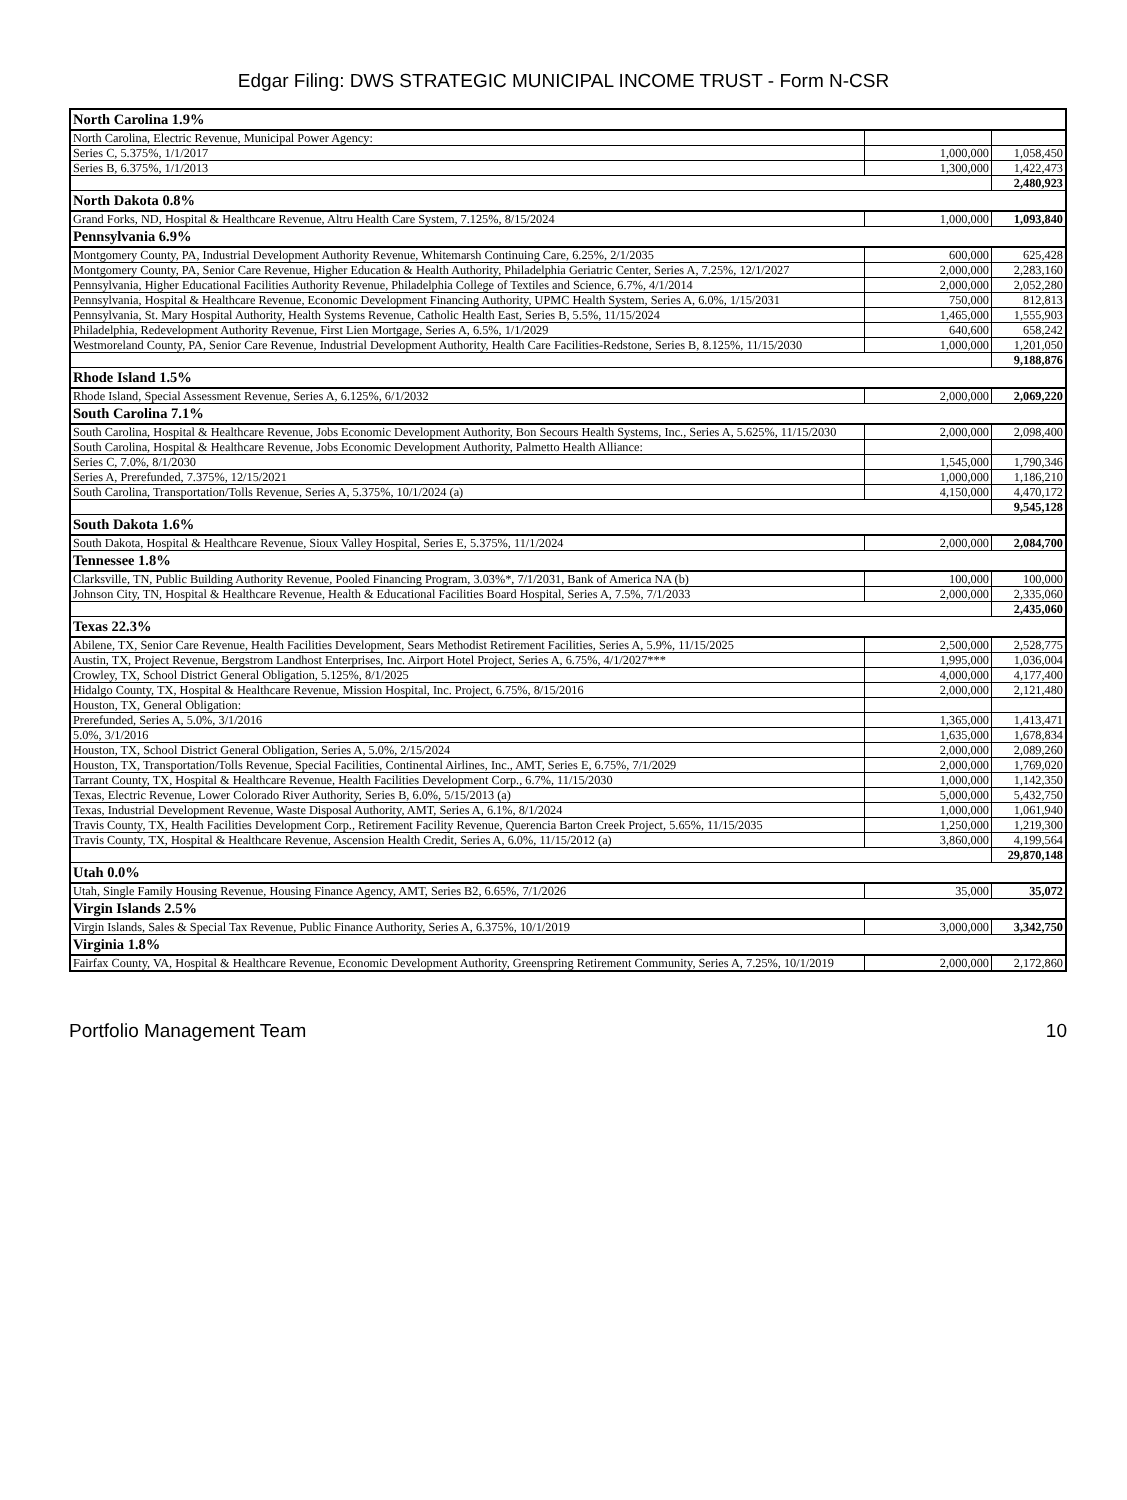Edgar Filing: DWS STRATEGIC MUNICIPAL INCOME TRUST - Form N-CSR
| North Carolina 1.9% | | |
| North Carolina, Electric Revenue, Municipal Power Agency: | | |
| Series C, 5.375%, 1/1/2017 | 1,000,000 | 1,058,450 |
| Series B, 6.375%, 1/1/2013 | 1,300,000 | 1,422,473 |
| | | 2,480,923 |
| North Dakota 0.8% | | |
| Grand Forks, ND, Hospital & Healthcare Revenue, Altru Health Care System, 7.125%, 8/15/2024 | 1,000,000 | 1,093,840 |
| Pennsylvania 6.9% | | |
| Montgomery County, PA, Industrial Development Authority Revenue, Whitemarsh Continuing Care, 6.25%, 2/1/2035 | 600,000 | 625,428 |
| Montgomery County, PA, Senior Care Revenue, Higher Education & Health Authority, Philadelphia Geriatric Center, Series A, 7.25%, 12/1/2027 | 2,000,000 | 2,283,160 |
| Pennsylvania, Higher Educational Facilities Authority Revenue, Philadelphia College of Textiles and Science, 6.7%, 4/1/2014 | 2,000,000 | 2,052,280 |
| Pennsylvania, Hospital & Healthcare Revenue, Economic Development Financing Authority, UPMC Health System, Series A, 6.0%, 1/15/2031 | 750,000 | 812,813 |
| Pennsylvania, St. Mary Hospital Authority, Health Systems Revenue, Catholic Health East, Series B, 5.5%, 11/15/2024 | 1,465,000 | 1,555,903 |
| Philadelphia, Redevelopment Authority Revenue, First Lien Mortgage, Series A, 6.5%, 1/1/2029 | 640,600 | 658,242 |
| Westmoreland County, PA, Senior Care Revenue, Industrial Development Authority, Health Care Facilities-Redstone, Series B, 8.125%, 11/15/2030 | 1,000,000 | 1,201,050 |
| | | 9,188,876 |
| Rhode Island 1.5% | | |
| Rhode Island, Special Assessment Revenue, Series A, 6.125%, 6/1/2032 | 2,000,000 | 2,069,220 |
| South Carolina 7.1% | | |
| South Carolina, Hospital & Healthcare Revenue, Jobs Economic Development Authority, Bon Secours Health Systems, Inc., Series A, 5.625%, 11/15/2030 | 2,000,000 | 2,098,400 |
| South Carolina, Hospital & Healthcare Revenue, Jobs Economic Development Authority, Palmetto Health Alliance: | | |
| Series C, 7.0%, 8/1/2030 | 1,545,000 | 1,790,346 |
| Series A, Prerefunded, 7.375%, 12/15/2021 | 1,000,000 | 1,186,210 |
| South Carolina, Transportation/Tolls Revenue, Series A, 5.375%, 10/1/2024 (a) | 4,150,000 | 4,470,172 |
| | | 9,545,128 |
| South Dakota 1.6% | | |
| South Dakota, Hospital & Healthcare Revenue, Sioux Valley Hospital, Series E, 5.375%, 11/1/2024 | 2,000,000 | 2,084,700 |
| Tennessee 1.8% | | |
| Clarksville, TN, Public Building Authority Revenue, Pooled Financing Program, 3.03%*, 7/1/2031, Bank of America NA (b) | 100,000 | 100,000 |
| Johnson City, TN, Hospital & Healthcare Revenue, Health & Educational Facilities Board Hospital, Series A, 7.5%, 7/1/2033 | 2,000,000 | 2,335,060 |
| | | 2,435,060 |
| Texas 22.3% | | |
| Abilene, TX, Senior Care Revenue, Health Facilities Development, Sears Methodist Retirement Facilities, Series A, 5.9%, 11/15/2025 | 2,500,000 | 2,528,775 |
| Austin, TX, Project Revenue, Bergstrom Landhost Enterprises, Inc. Airport Hotel Project, Series A, 6.75%, 4/1/2027*** | 1,995,000 | 1,036,004 |
| Crowley, TX, School District General Obligation, 5.125%, 8/1/2025 | 4,000,000 | 4,177,400 |
| Hidalgo County, TX, Hospital & Healthcare Revenue, Mission Hospital, Inc. Project, 6.75%, 8/15/2016 | 2,000,000 | 2,121,480 |
| Houston, TX, General Obligation: | | |
| Prerefunded, Series A, 5.0%, 3/1/2016 | 1,365,000 | 1,413,471 |
| 5.0%, 3/1/2016 | 1,635,000 | 1,678,834 |
| Houston, TX, School District General Obligation, Series A, 5.0%, 2/15/2024 | 2,000,000 | 2,089,260 |
| Houston, TX, Transportation/Tolls Revenue, Special Facilities, Continental Airlines, Inc., AMT, Series E, 6.75%, 7/1/2029 | 2,000,000 | 1,769,020 |
| Tarrant County, TX, Hospital & Healthcare Revenue, Health Facilities Development Corp., 6.7%, 11/15/2030 | 1,000,000 | 1,142,350 |
| Texas, Electric Revenue, Lower Colorado River Authority, Series B, 6.0%, 5/15/2013 (a) | 5,000,000 | 5,432,750 |
| Texas, Industrial Development Revenue, Waste Disposal Authority, AMT, Series A, 6.1%, 8/1/2024 | 1,000,000 | 1,061,940 |
| Travis County, TX, Health Facilities Development Corp., Retirement Facility Revenue, Querencia Barton Creek Project, 5.65%, 11/15/2035 | 1,250,000 | 1,219,300 |
| Travis County, TX, Hospital & Healthcare Revenue, Ascension Health Credit, Series A, 6.0%, 11/15/2012 (a) | 3,860,000 | 4,199,564 |
| | | 29,870,148 |
| Utah 0.0% | | |
| Utah, Single Family Housing Revenue, Housing Finance Agency, AMT, Series B2, 6.65%, 7/1/2026 | 35,000 | 35,072 |
| Virgin Islands 2.5% | | |
| Virgin Islands, Sales & Special Tax Revenue, Public Finance Authority, Series A, 6.375%, 10/1/2019 | 3,000,000 | 3,342,750 |
| Virginia 1.8% | | |
| Fairfax County, VA, Hospital & Healthcare Revenue, Economic Development Authority, Greenspring Retirement Community, Series A, 7.25%, 10/1/2019 | 2,000,000 | 2,172,860 |
Portfolio Management Team 10